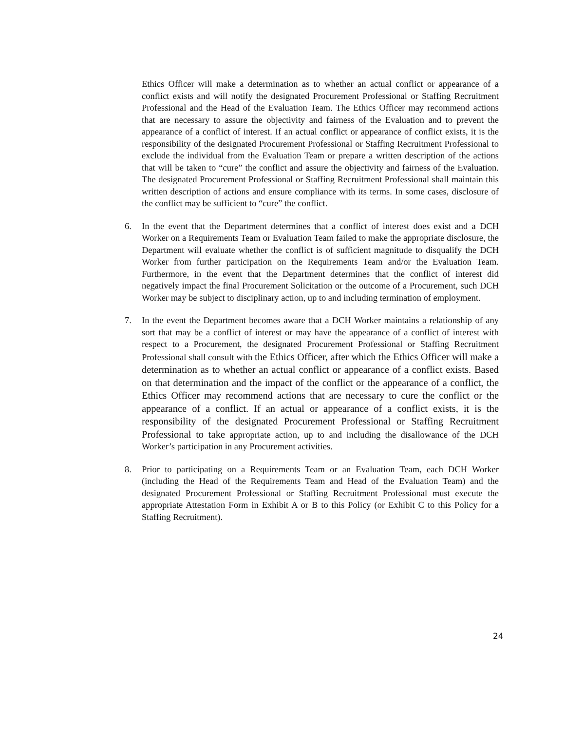Ethics Officer will make a determination as to whether an actual conflict or appearance of a conflict exists and will notify the designated Procurement Professional or Staffing Recruitment Professional and the Head of the Evaluation Team. The Ethics Officer may recommend actions that are necessary to assure the objectivity and fairness of the Evaluation and to prevent the appearance of a conflict of interest. If an actual conflict or appearance of conflict exists, it is the responsibility of the designated Procurement Professional or Staffing Recruitment Professional to exclude the individual from the Evaluation Team or prepare a written description of the actions that will be taken to “cure” the conflict and assure the objectivity and fairness of the Evaluation. The designated Procurement Professional or Staffing Recruitment Professional shall maintain this written description of actions and ensure compliance with its terms. In some cases, disclosure of the conflict may be sufficient to “cure” the conflict.
6. In the event that the Department determines that a conflict of interest does exist and a DCH Worker on a Requirements Team or Evaluation Team failed to make the appropriate disclosure, the Department will evaluate whether the conflict is of sufficient magnitude to disqualify the DCH Worker from further participation on the Requirements Team and/or the Evaluation Team. Furthermore, in the event that the Department determines that the conflict of interest did negatively impact the final Procurement Solicitation or the outcome of a Procurement, such DCH Worker may be subject to disciplinary action, up to and including termination of employment.
7. In the event the Department becomes aware that a DCH Worker maintains a relationship of any sort that may be a conflict of interest or may have the appearance of a conflict of interest with respect to a Procurement, the designated Procurement Professional or Staffing Recruitment Professional shall consult with the Ethics Officer, after which the Ethics Officer will make a determination as to whether an actual conflict or appearance of a conflict exists. Based on that determination and the impact of the conflict or the appearance of a conflict, the Ethics Officer may recommend actions that are necessary to cure the conflict or the appearance of a conflict. If an actual or appearance of a conflict exists, it is the responsibility of the designated Procurement Professional or Staffing Recruitment Professional to take appropriate action, up to and including the disallowance of the DCH Worker’s participation in any Procurement activities.
8. Prior to participating on a Requirements Team or an Evaluation Team, each DCH Worker (including the Head of the Requirements Team and Head of the Evaluation Team) and the designated Procurement Professional or Staffing Recruitment Professional must execute the appropriate Attestation Form in Exhibit A or B to this Policy (or Exhibit C to this Policy for a Staffing Recruitment).
24